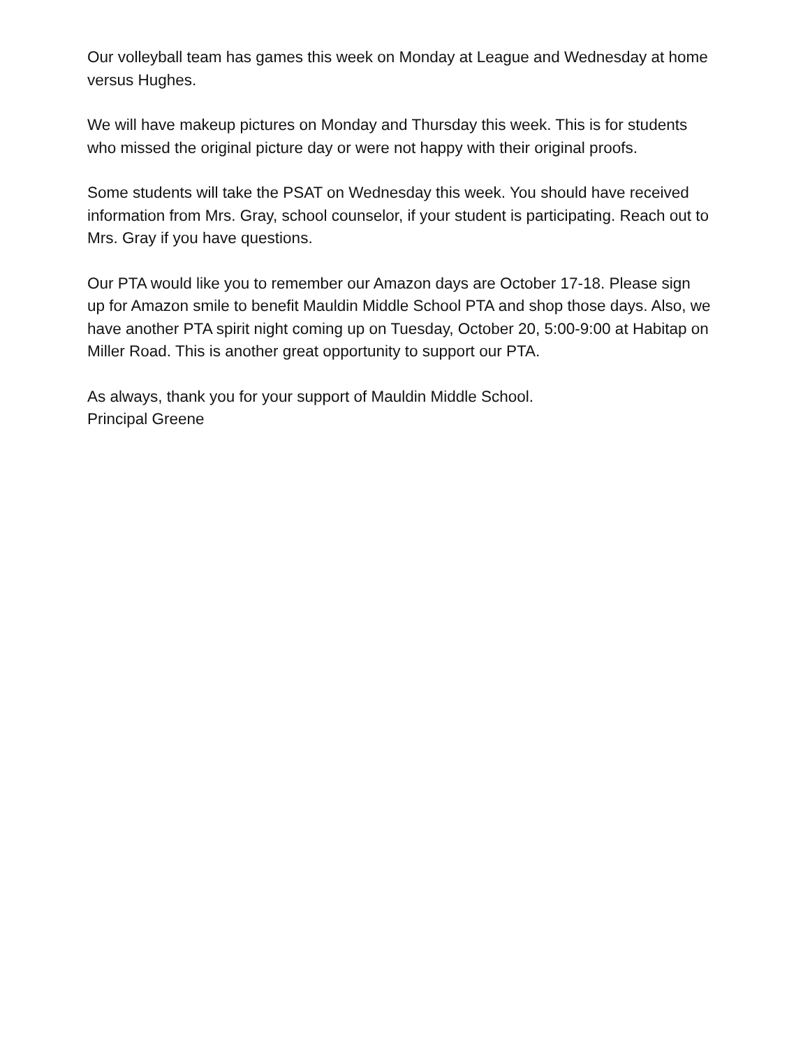Our volleyball team has games this week on Monday at League and Wednesday at home versus Hughes.
We will have makeup pictures on Monday and Thursday this week. This is for students who missed the original picture day or were not happy with their original proofs.
Some students will take the PSAT on Wednesday this week. You should have received information from Mrs. Gray, school counselor, if your student is participating. Reach out to Mrs. Gray if you have questions.
Our PTA would like you to remember our Amazon days are October 17-18. Please sign up for Amazon smile to benefit Mauldin Middle School PTA and shop those days. Also, we have another PTA spirit night coming up on Tuesday, October 20, 5:00-9:00 at Habitap on Miller Road. This is another great opportunity to support our PTA.
As always, thank you for your support of Mauldin Middle School.
Principal Greene